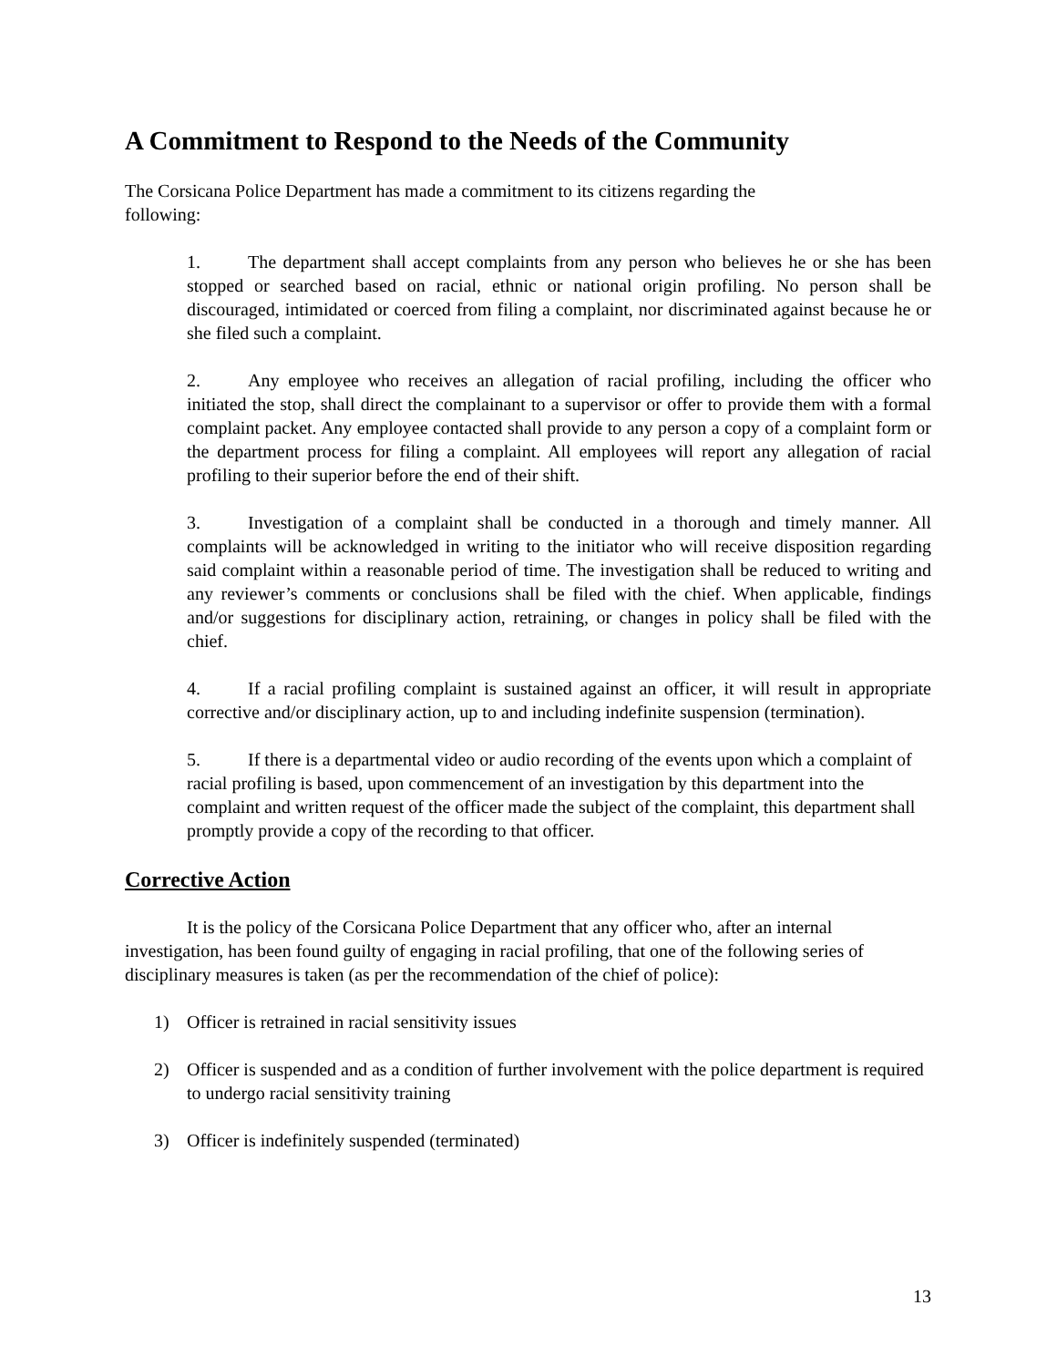A Commitment to Respond to the Needs of the Community
The Corsicana Police Department has made a commitment to its citizens regarding the
following:
1. The department shall accept complaints from any person who believes he or she has been stopped or searched based on racial, ethnic or national origin profiling. No person shall be discouraged, intimidated or coerced from filing a complaint, nor discriminated against because he or she filed such a complaint.
2. Any employee who receives an allegation of racial profiling, including the officer who initiated the stop, shall direct the complainant to a supervisor or offer to provide them with a formal complaint packet. Any employee contacted shall provide to any person a copy of a complaint form or the department process for filing a complaint. All employees will report any allegation of racial profiling to their superior before the end of their shift.
3. Investigation of a complaint shall be conducted in a thorough and timely manner. All complaints will be acknowledged in writing to the initiator who will receive disposition regarding said complaint within a reasonable period of time. The investigation shall be reduced to writing and any reviewer’s comments or conclusions shall be filed with the chief. When applicable, findings and/or suggestions for disciplinary action, retraining, or changes in policy shall be filed with the chief.
4. If a racial profiling complaint is sustained against an officer, it will result in appropriate corrective and/or disciplinary action, up to and including indefinite suspension (termination).
5. If there is a departmental video or audio recording of the events upon which a complaint of racial profiling is based, upon commencement of an investigation by this department into the complaint and written request of the officer made the subject of the complaint, this department shall promptly provide a copy of the recording to that officer.
Corrective Action
It is the policy of the Corsicana Police Department that any officer who, after an internal investigation, has been found guilty of engaging in racial profiling, that one of the following series of disciplinary measures is taken (as per the recommendation of the chief of police):
1) Officer is retrained in racial sensitivity issues
2) Officer is suspended and as a condition of further involvement with the police department is required to undergo racial sensitivity training
3) Officer is indefinitely suspended (terminated)
13